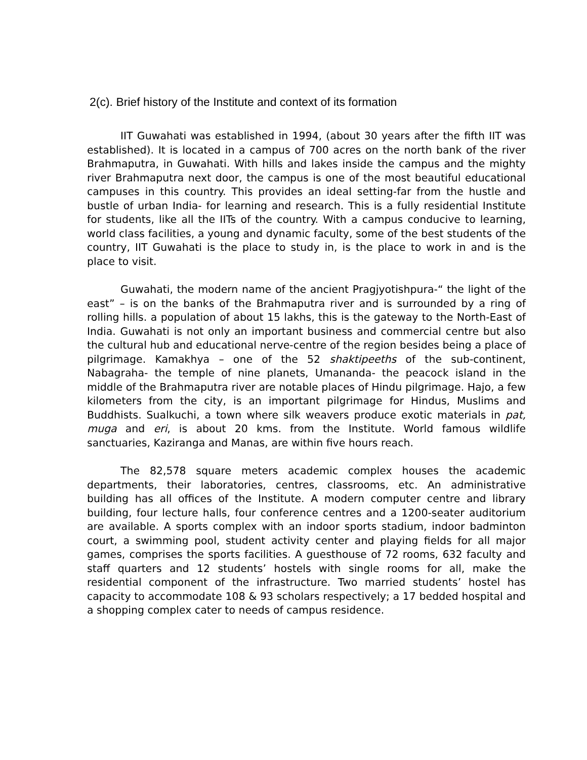2(c). Brief history of the Institute and context of its formation
IIT Guwahati was established in 1994, (about 30 years after the fifth IIT was established). It is located in a campus of 700 acres on the north bank of the river Brahmaputra, in Guwahati. With hills and lakes inside the campus and the mighty river Brahmaputra next door, the campus is one of the most beautiful educational campuses in this country. This provides an ideal setting-far from the hustle and bustle of urban India- for learning and research. This is a fully residential Institute for students, like all the IITs of the country. With a campus conducive to learning, world class facilities, a young and dynamic faculty, some of the best students of the country, IIT Guwahati is the place to study in, is the place to work in and is the place to visit.
Guwahati, the modern name of the ancient Pragjyotishpura-“ the light of the east” – is on the banks of the Brahmaputra river and is surrounded by a ring of rolling hills. a population of about 15 lakhs, this is the gateway to the North-East of India. Guwahati is not only an important business and commercial centre but also the cultural hub and educational nerve-centre of the region besides being a place of pilgrimage. Kamakhya – one of the 52 shaktipeeths of the sub-continent, Nabagraha- the temple of nine planets, Umananda- the peacock island in the middle of the Brahmaputra river are notable places of Hindu pilgrimage. Hajo, a few kilometers from the city, is an important pilgrimage for Hindus, Muslims and Buddhists. Sualkuchi, a town where silk weavers produce exotic materials in pat, muga and eri, is about 20 kms. from the Institute. World famous wildlife sanctuaries, Kaziranga and Manas, are within five hours reach.
The 82,578 square meters academic complex houses the academic departments, their laboratories, centres, classrooms, etc. An administrative building has all offices of the Institute. A modern computer centre and library building, four lecture halls, four conference centres and a 1200-seater auditorium are available. A sports complex with an indoor sports stadium, indoor badminton court, a swimming pool, student activity center and playing fields for all major games, comprises the sports facilities. A guesthouse of 72 rooms, 632 faculty and staff quarters and 12 students’ hostels with single rooms for all, make the residential component of the infrastructure. Two married students’ hostel has capacity to accommodate 108 & 93 scholars respectively; a 17 bedded hospital and a shopping complex cater to needs of campus residence.